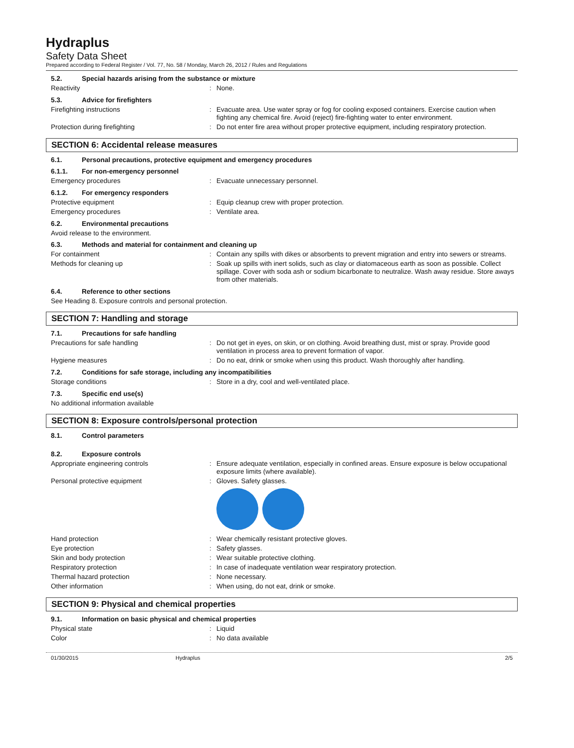Hydraplus
Safety Data Sheet
Prepared according to Federal Register / Vol. 77, No. 58 / Monday, March 26, 2012 / Rules and Regulations
5.2. Special hazards arising from the substance or mixture
Reactivity: None.
5.3. Advice for firefighters
Firefighting instructions: Evacuate area. Use water spray or fog for cooling exposed containers. Exercise caution when fighting any chemical fire. Avoid (reject) fire-fighting water to enter environment.
Protection during firefighting: Do not enter fire area without proper protective equipment, including respiratory protection.
SECTION 6: Accidental release measures
6.1. Personal precautions, protective equipment and emergency procedures
6.1.1. For non-emergency personnel
Emergency procedures: Evacuate unnecessary personnel.
6.1.2. For emergency responders
Protective equipment: Equip cleanup crew with proper protection.
Emergency procedures: Ventilate area.
6.2. Environmental precautions
Avoid release to the environment.
6.3. Methods and material for containment and cleaning up
For containment: Contain any spills with dikes or absorbents to prevent migration and entry into sewers or streams.
Methods for cleaning up: Soak up spills with inert solids, such as clay or diatomaceous earth as soon as possible. Collect spillage. Cover with soda ash or sodium bicarbonate to neutralize. Wash away residue. Store aways from other materials.
6.4. Reference to other sections
See Heading 8. Exposure controls and personal protection.
SECTION 7: Handling and storage
7.1. Precautions for safe handling
Precautions for safe handling: Do not get in eyes, on skin, or on clothing. Avoid breathing dust, mist or spray. Provide good ventilation in process area to prevent formation of vapor.
Hygiene measures: Do no eat, drink or smoke when using this product. Wash thoroughly after handling.
7.2. Conditions for safe storage, including any incompatibilities
Storage conditions: Store in a dry, cool and well-ventilated place.
7.3. Specific end use(s)
No additional information available
SECTION 8: Exposure controls/personal protection
8.1. Control parameters
8.2. Exposure controls
Appropriate engineering controls: Ensure adequate ventilation, especially in confined areas. Ensure exposure is below occupational exposure limits (where available).
Personal protective equipment: Gloves. Safety glasses.
Hand protection: Wear chemically resistant protective gloves.
Eye protection: Safety glasses.
Skin and body protection: Wear suitable protective clothing.
Respiratory protection: In case of inadequate ventilation wear respiratory protection.
Thermal hazard protection: None necessary.
Other information: When using, do not eat, drink or smoke.
SECTION 9: Physical and chemical properties
9.1. Information on basic physical and chemical properties
Physical state: Liquid
Color: No data available
01/30/2015 Hydraplus 2/5